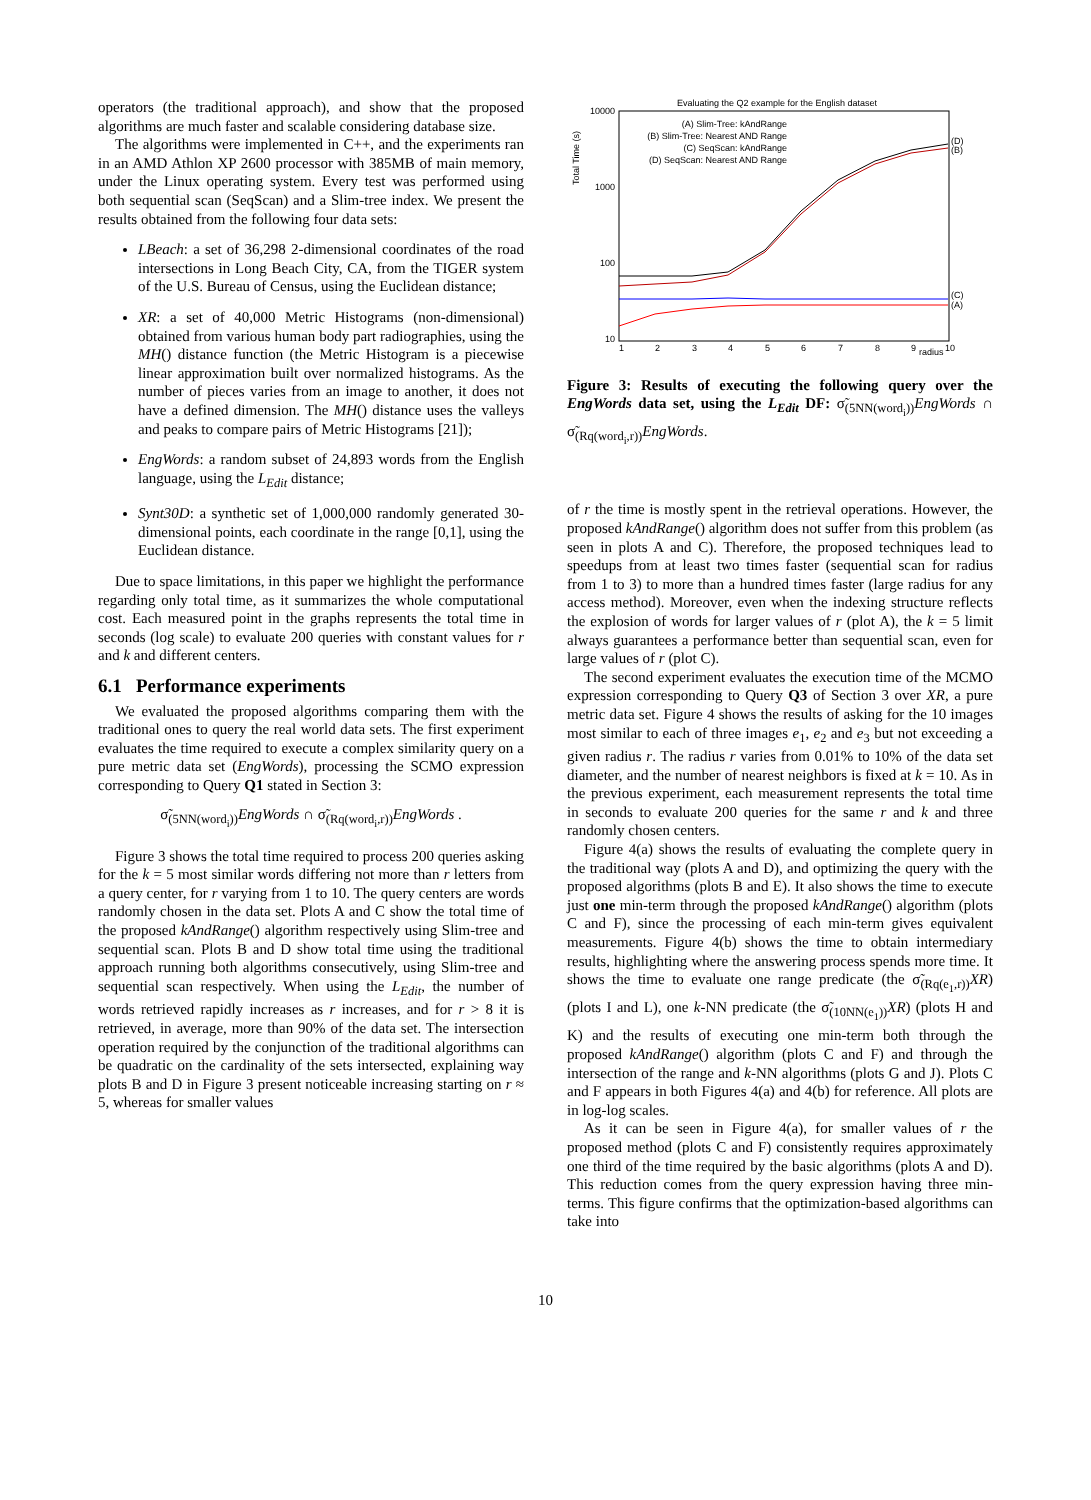operators (the traditional approach), and show that the proposed algorithms are much faster and scalable considering database size.
The algorithms were implemented in C++, and the experiments ran in an AMD Athlon XP 2600 processor with 385MB of main memory, under the Linux operating system. Every test was performed using both sequential scan (SeqScan) and a Slim-tree index. We present the results obtained from the following four data sets:
LBeach: a set of 36,298 2-dimensional coordinates of the road intersections in Long Beach City, CA, from the TIGER system of the U.S. Bureau of Census, using the Euclidean distance;
XR: a set of 40,000 Metric Histograms (non-dimensional) obtained from various human body part radiographies, using the MH() distance function (the Metric Histogram is a piecewise linear approximation built over normalized histograms. As the number of pieces varies from an image to another, it does not have a defined dimension. The MH() distance uses the valleys and peaks to compare pairs of Metric Histograms [21]);
EngWords: a random subset of 24,893 words from the English language, using the L<sub>Edit</sub> distance;
Synt30D: a synthetic set of 1,000,000 randomly generated 30-dimensional points, each coordinate in the range [0,1], using the Euclidean distance.
Due to space limitations, in this paper we highlight the performance regarding only total time, as it summarizes the whole computational cost. Each measured point in the graphs represents the total time in seconds (log scale) to evaluate 200 queries with constant values for r and k and different centers.
6.1 Performance experiments
We evaluated the proposed algorithms comparing them with the traditional ones to query the real world data sets. The first experiment evaluates the time required to execute a complex similarity query on a pure metric data set (EngWords), processing the SCMO expression corresponding to Query Q1 stated in Section 3:
σ̃<sub>(5NN(word<sub>i</sub>))</sub>EngWords ∩ σ̃<sub>(Rq(word<sub>i</sub>,r))</sub>EngWords .
Figure 3 shows the total time required to process 200 queries asking for the k = 5 most similar words differing not more than r letters from a query center, for r varying from 1 to 10. The query centers are words randomly chosen in the data set. Plots A and C show the total time of the proposed kAndRange() algorithm respectively using Slim-tree and sequential scan. Plots B and D show total time using the traditional approach running both algorithms consecutively, using Slim-tree and sequential scan respectively. When using the L<sub>Edit</sub>, the number of words retrieved rapidly increases as r increases, and for r > 8 it is retrieved, in average, more than 90% of the data set. The intersection operation required by the conjunction of the traditional algorithms can be quadratic on the cardinality of the sets intersected, explaining way plots B and D in Figure 3 present noticeable increasing starting on r ≈ 5, whereas for smaller values
Evaluating the Q2 example for the English dataset
10000
1000
100
10
Total Time (s)
1
2
3
4
5
6
7
8
9
radius
10
(A) Slim-Tree: kAndRange
(B) Slim-Tree: Nearest AND Range
(C) SeqScan: kAndRange
(D) SeqScan: Nearest AND Range
(D)
(B)
(C)
(A)
Figure 3: Results of executing the following query over the EngWords data set, using the L<sub>Edit</sub> DF: σ̃<sub>(5NN(word<sub>i</sub>))</sub>EngWords ∩ σ̃<sub>(Rq(word<sub>i</sub>,r))</sub>EngWords.
of r the time is mostly spent in the retrieval operations. However, the proposed kAndRange() algorithm does not suffer from this problem (as seen in plots A and C). Therefore, the proposed techniques lead to speedups from at least two times faster (sequential scan for radius from 1 to 3) to more than a hundred times faster (large radius for any access method). Moreover, even when the indexing structure reflects the explosion of words for larger values of r (plot A), the k = 5 limit always guarantees a performance better than sequential scan, even for large values of r (plot C).
The second experiment evaluates the execution time of the MCMO expression corresponding to Query Q3 of Section 3 over XR, a pure metric data set. Figure 4 shows the results of asking for the 10 images most similar to each of three images e<sub>1</sub>, e<sub>2</sub> and e<sub>3</sub> but not exceeding a given radius r. The radius r varies from 0.01% to 10% of the data set diameter, and the number of nearest neighbors is fixed at k = 10. As in the previous experiment, each measurement represents the total time in seconds to evaluate 200 queries for the same r and k and three randomly chosen centers.
Figure 4(a) shows the results of evaluating the complete query in the traditional way (plots A and D), and optimizing the query with the proposed algorithms (plots B and E). It also shows the time to execute just one min-term through the proposed kAndRange() algorithm (plots C and F), since the processing of each min-term gives equivalent measurements. Figure 4(b) shows the time to obtain intermediary results, highlighting where the answering process spends more time. It shows the time to evaluate one range predicate (the σ̃<sub>(Rq(e<sub>1</sub>,r))</sub>XR) (plots I and L), one k-NN predicate (the σ̃<sub>(10NN(e<sub>1</sub>))</sub>XR) (plots H and K) and the results of executing one min-term both through the proposed kAndRange() algorithm (plots C and F) and through the intersection of the range and k-NN algorithms (plots G and J). Plots C and F appears in both Figures 4(a) and 4(b) for reference. All plots are in log-log scales.
As it can be seen in Figure 4(a), for smaller values of r the proposed method (plots C and F) consistently requires approximately one third of the time required by the basic algorithms (plots A and D). This reduction comes from the query expression having three min-terms. This figure confirms that the optimization-based algorithms can take into
10